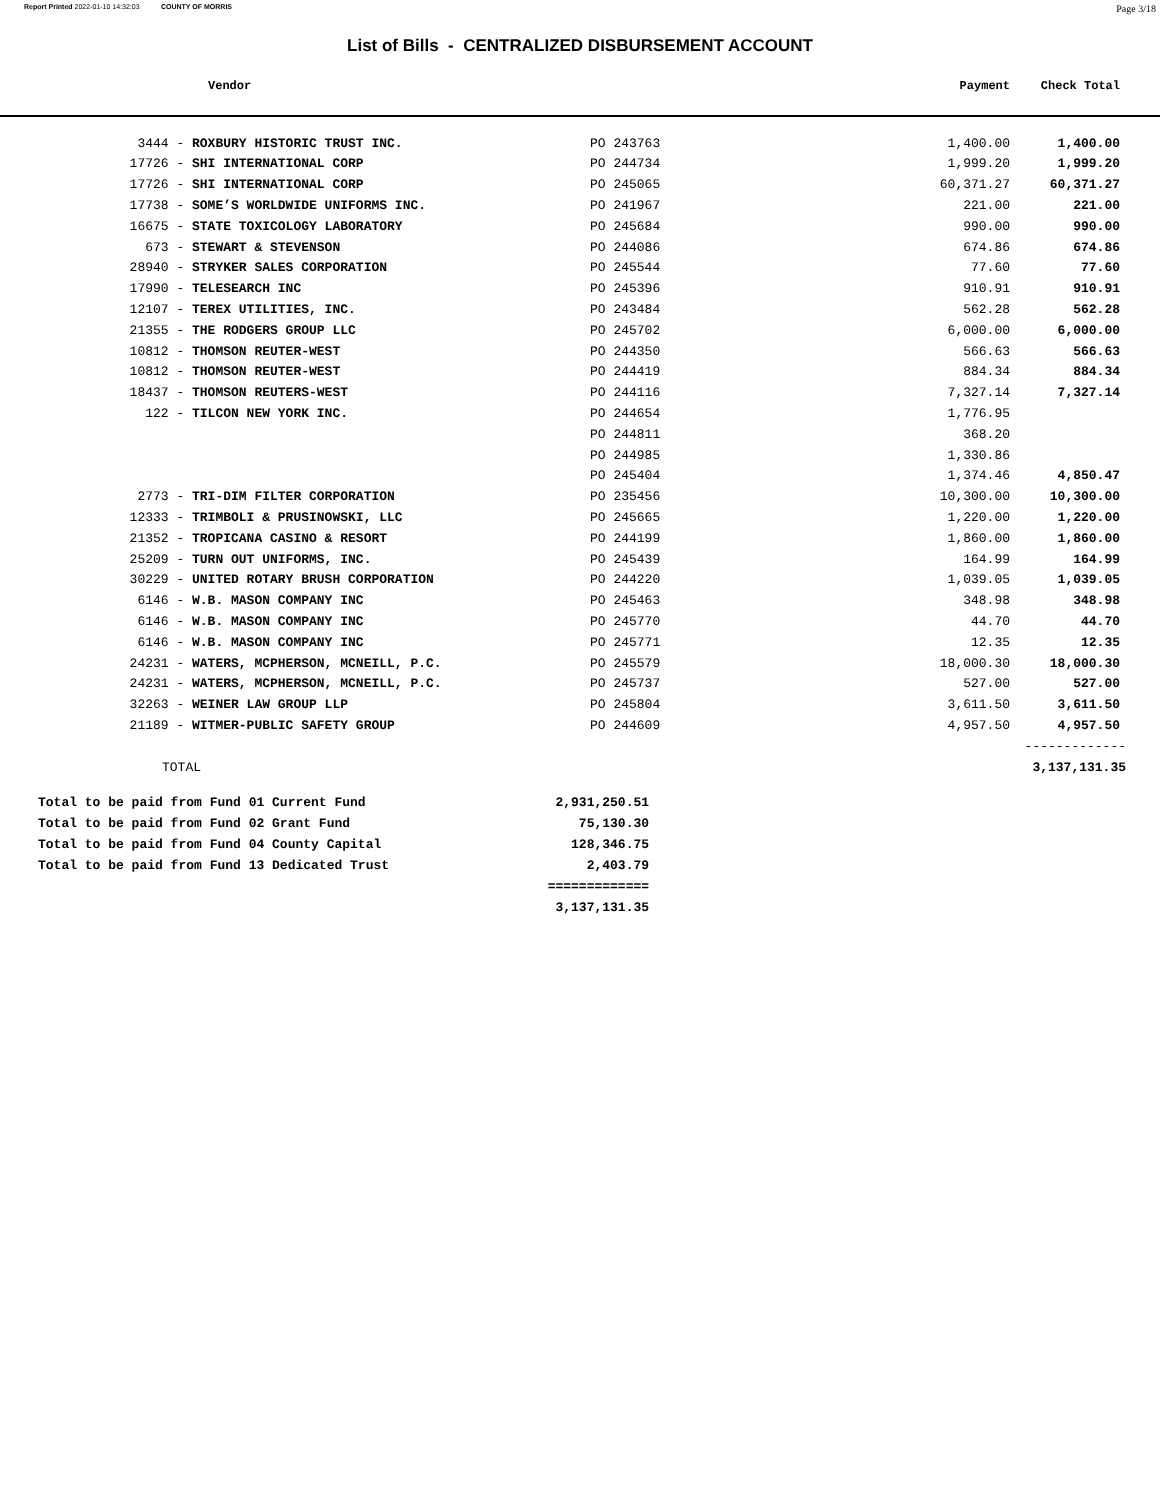Report Printed 2022-01-10 14:32:03 COUNTY OF MORRIS Page 3/18
List of Bills - CENTRALIZED DISBURSEMENT ACCOUNT
| Vendor | | | Payment | Check Total |
| --- | --- | --- | --- | --- |
| 3444 - | ROXBURY HISTORIC TRUST INC. | PO 243763 | 1,400.00 | 1,400.00 |
| 17726 - | SHI INTERNATIONAL CORP | PO 244734 | 1,999.20 | 1,999.20 |
| 17726 - | SHI INTERNATIONAL CORP | PO 245065 | 60,371.27 | 60,371.27 |
| 17738 - | SOME’S WORLDWIDE UNIFORMS INC. | PO 241967 | 221.00 | 221.00 |
| 16675 - | STATE TOXICOLOGY LABORATORY | PO 245684 | 990.00 | 990.00 |
| 673 - | STEWART & STEVENSON | PO 244086 | 674.86 | 674.86 |
| 28940 - | STRYKER SALES CORPORATION | PO 245544 | 77.60 | 77.60 |
| 17990 - | TELESEARCH INC | PO 245396 | 910.91 | 910.91 |
| 12107 - | TEREX UTILITIES, INC. | PO 243484 | 562.28 | 562.28 |
| 21355 - | THE RODGERS GROUP LLC | PO 245702 | 6,000.00 | 6,000.00 |
| 10812 - | THOMSON REUTER-WEST | PO 244350 | 566.63 | 566.63 |
| 10812 - | THOMSON REUTER-WEST | PO 244419 | 884.34 | 884.34 |
| 18437 - | THOMSON REUTERS-WEST | PO 244116 | 7,327.14 | 7,327.14 |
| 122 - | TILCON NEW YORK INC. | PO 244654 | 1,776.95 | |
| | | PO 244811 | 368.20 | |
| | | PO 244985 | 1,330.86 | |
| | | PO 245404 | 1,374.46 | 4,850.47 |
| 2773 - | TRI-DIM FILTER CORPORATION | PO 235456 | 10,300.00 | 10,300.00 |
| 12333 - | TRIMBOLI & PRUSINOWSKI, LLC | PO 245665 | 1,220.00 | 1,220.00 |
| 21352 - | TROPICANA CASINO & RESORT | PO 244199 | 1,860.00 | 1,860.00 |
| 25209 - | TURN OUT UNIFORMS, INC. | PO 245439 | 164.99 | 164.99 |
| 30229 - | UNITED ROTARY BRUSH CORPORATION | PO 244220 | 1,039.05 | 1,039.05 |
| 6146 - | W.B. MASON COMPANY INC | PO 245463 | 348.98 | 348.98 |
| 6146 - | W.B. MASON COMPANY INC | PO 245770 | 44.70 | 44.70 |
| 6146 - | W.B. MASON COMPANY INC | PO 245771 | 12.35 | 12.35 |
| 24231 - | WATERS, MCPHERSON, MCNEILL, P.C. | PO 245579 | 18,000.30 | 18,000.30 |
| 24231 - | WATERS, MCPHERSON, MCNEILL, P.C. | PO 245737 | 527.00 | 527.00 |
| 32263 - | WEINER LAW GROUP LLP | PO 245804 | 3,611.50 | 3,611.50 |
| 21189 - | WITMER-PUBLIC SAFETY GROUP | PO 244609 | 4,957.50 | 4,957.50 |
| | | | | ------------- |
| TOTAL | | | | 3,137,131.35 |
| Total to be paid from Fund 01 Current Fund | 2,931,250.51 |
| Total to be paid from Fund 02 Grant Fund | 75,130.30 |
| Total to be paid from Fund 04 County Capital | 128,346.75 |
| Total to be paid from Fund 13 Dedicated Trust | 2,403.79 |
| | ============= |
| | 3,137,131.35 |